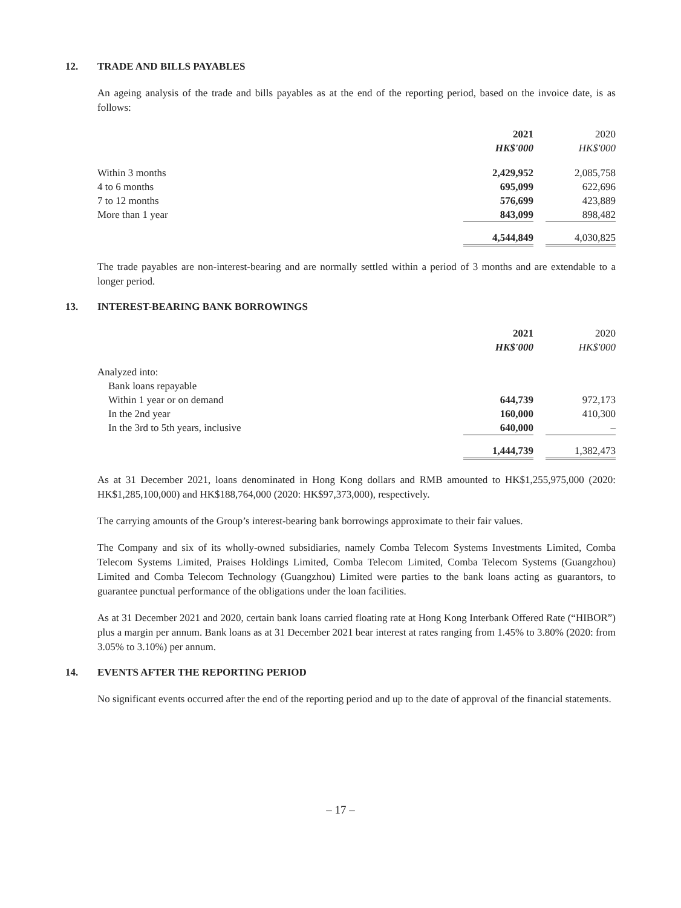12. TRADE AND BILLS PAYABLES
An ageing analysis of the trade and bills payables as at the end of the reporting period, based on the invoice date, is as follows:
| | 2021 | | 2020 |
| | HK$'000 | | HK$'000 |
| Within 3 months | 2,429,952 | | 2,085,758 |
| 4 to 6 months | 695,099 | | 622,696 |
| 7 to 12 months | 576,699 | | 423,889 |
| More than 1 year | 843,099 | | 898,482 |
| | 4,544,849 | | 4,030,825 |
The trade payables are non-interest-bearing and are normally settled within a period of 3 months and are extendable to a longer period.
13. INTEREST-BEARING BANK BORROWINGS
| | 2021 | | 2020 |
| | HK$'000 | | HK$'000 |
| Analyzed into: | | | |
| Bank loans repayable | | | |
| Within 1 year or on demand | 644,739 | | 972,173 |
| In the 2nd year | 160,000 | | 410,300 |
| In the 3rd to 5th years, inclusive | 640,000 | | – |
| | 1,444,739 | | 1,382,473 |
As at 31 December 2021, loans denominated in Hong Kong dollars and RMB amounted to HK$1,255,975,000 (2020: HK$1,285,100,000) and HK$188,764,000 (2020: HK$97,373,000), respectively.
The carrying amounts of the Group’s interest-bearing bank borrowings approximate to their fair values.
The Company and six of its wholly-owned subsidiaries, namely Comba Telecom Systems Investments Limited, Comba Telecom Systems Limited, Praises Holdings Limited, Comba Telecom Limited, Comba Telecom Systems (Guangzhou) Limited and Comba Telecom Technology (Guangzhou) Limited were parties to the bank loans acting as guarantors, to guarantee punctual performance of the obligations under the loan facilities.
As at 31 December 2021 and 2020, certain bank loans carried floating rate at Hong Kong Interbank Offered Rate (“HIBOR”) plus a margin per annum. Bank loans as at 31 December 2021 bear interest at rates ranging from 1.45% to 3.80% (2020: from 3.05% to 3.10%) per annum.
14. EVENTS AFTER THE REPORTING PERIOD
No significant events occurred after the end of the reporting period and up to the date of approval of the financial statements.
– 17 –